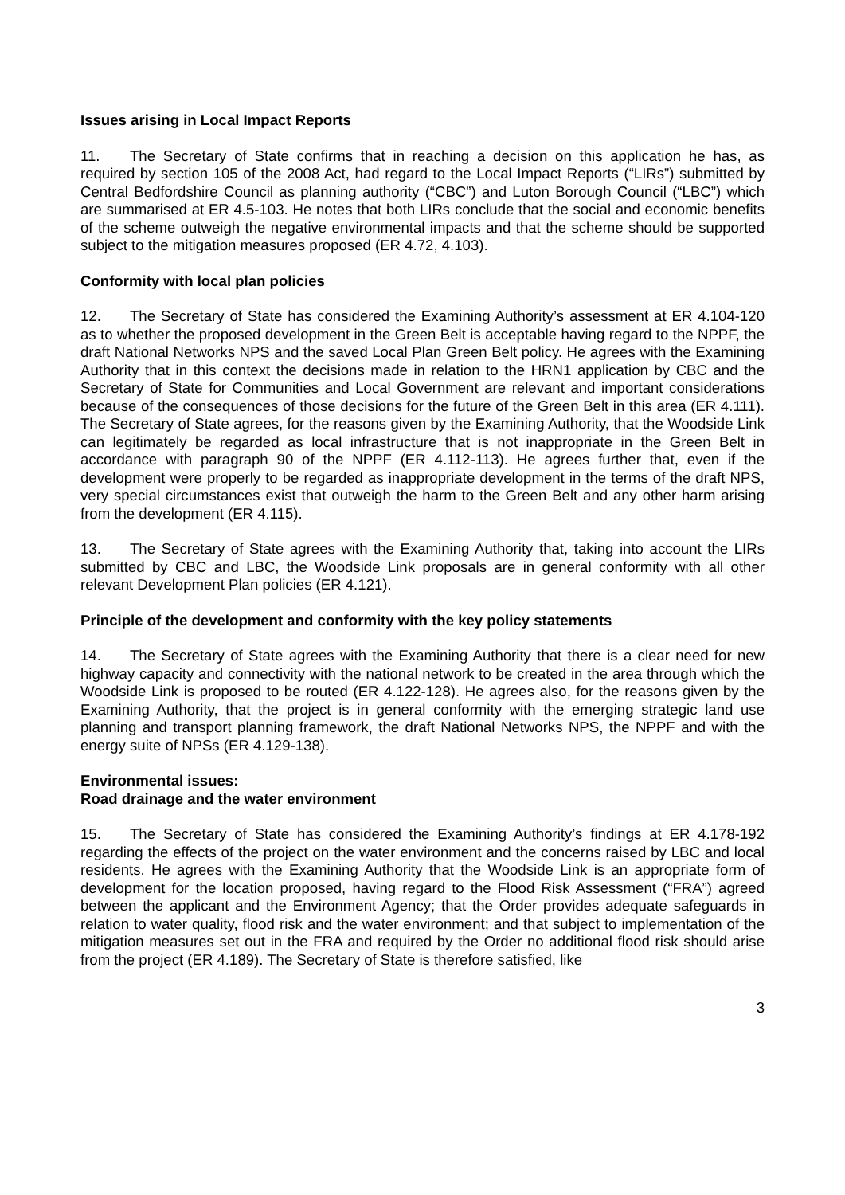Issues arising in Local Impact Reports
11. The Secretary of State confirms that in reaching a decision on this application he has, as required by section 105 of the 2008 Act, had regard to the Local Impact Reports (“LIRs”) submitted by Central Bedfordshire Council as planning authority (“CBC”) and Luton Borough Council (“LBC”) which are summarised at ER 4.5-103. He notes that both LIRs conclude that the social and economic benefits of the scheme outweigh the negative environmental impacts and that the scheme should be supported subject to the mitigation measures proposed (ER 4.72, 4.103).
Conformity with local plan policies
12. The Secretary of State has considered the Examining Authority’s assessment at ER 4.104-120 as to whether the proposed development in the Green Belt is acceptable having regard to the NPPF, the draft National Networks NPS and the saved Local Plan Green Belt policy. He agrees with the Examining Authority that in this context the decisions made in relation to the HRN1 application by CBC and the Secretary of State for Communities and Local Government are relevant and important considerations because of the consequences of those decisions for the future of the Green Belt in this area (ER 4.111). The Secretary of State agrees, for the reasons given by the Examining Authority, that the Woodside Link can legitimately be regarded as local infrastructure that is not inappropriate in the Green Belt in accordance with paragraph 90 of the NPPF (ER 4.112-113). He agrees further that, even if the development were properly to be regarded as inappropriate development in the terms of the draft NPS, very special circumstances exist that outweigh the harm to the Green Belt and any other harm arising from the development (ER 4.115).
13. The Secretary of State agrees with the Examining Authority that, taking into account the LIRs submitted by CBC and LBC, the Woodside Link proposals are in general conformity with all other relevant Development Plan policies (ER 4.121).
Principle of the development and conformity with the key policy statements
14. The Secretary of State agrees with the Examining Authority that there is a clear need for new highway capacity and connectivity with the national network to be created in the area through which the Woodside Link is proposed to be routed (ER 4.122-128). He agrees also, for the reasons given by the Examining Authority, that the project is in general conformity with the emerging strategic land use planning and transport planning framework, the draft National Networks NPS, the NPPF and with the energy suite of NPSs (ER 4.129-138).
Environmental issues:
Road drainage and the water environment
15. The Secretary of State has considered the Examining Authority’s findings at ER 4.178-192 regarding the effects of the project on the water environment and the concerns raised by LBC and local residents. He agrees with the Examining Authority that the Woodside Link is an appropriate form of development for the location proposed, having regard to the Flood Risk Assessment (“FRA”) agreed between the applicant and the Environment Agency; that the Order provides adequate safeguards in relation to water quality, flood risk and the water environment; and that subject to implementation of the mitigation measures set out in the FRA and required by the Order no additional flood risk should arise from the project (ER 4.189). The Secretary of State is therefore satisfied, like
3